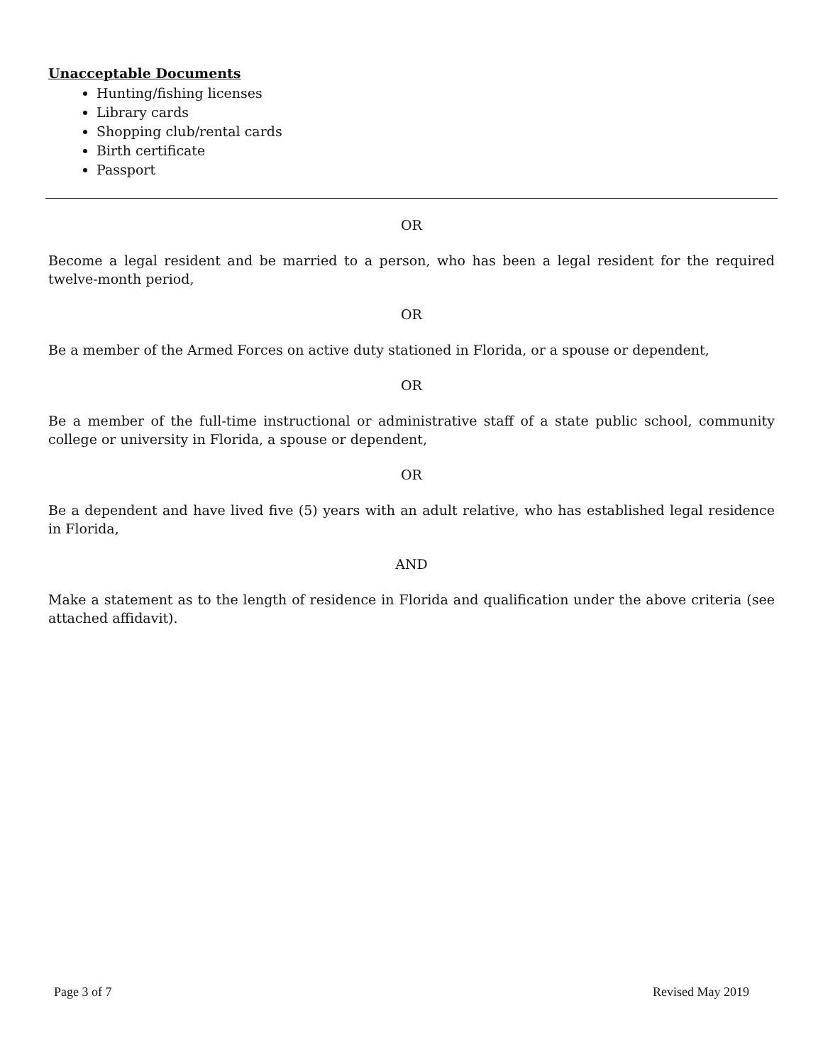Unacceptable Documents
Hunting/fishing licenses
Library cards
Shopping club/rental cards
Birth certificate
Passport
OR
Become a legal resident and be married to a person, who has been a legal resident for the required twelve-month period,
OR
Be a member of the Armed Forces on active duty stationed in Florida, or a spouse or dependent,
OR
Be a member of the full-time instructional or administrative staff of a state public school, community college or university in Florida, a spouse or dependent,
OR
Be a dependent and have lived five (5) years with an adult relative, who has established legal residence in Florida,
AND
Make a statement as to the length of residence in Florida and qualification under the above criteria (see attached affidavit).
Page 3 of 7 Revised May 2019